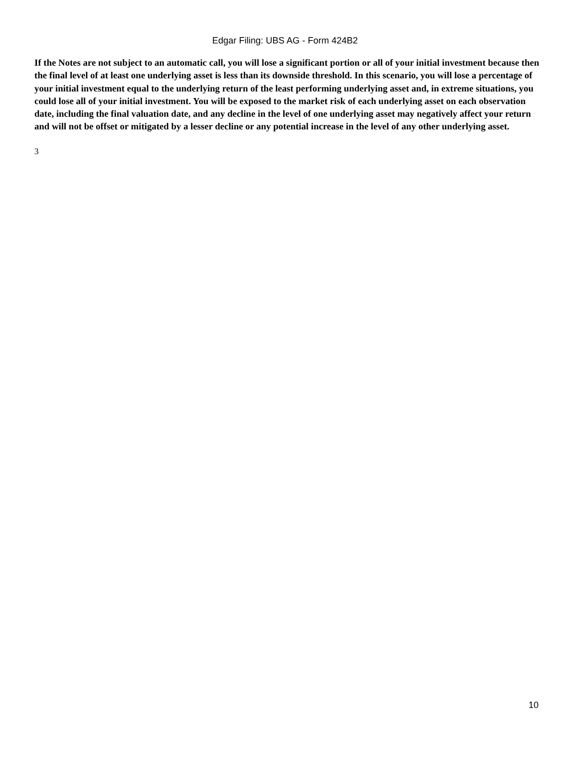Edgar Filing: UBS AG - Form 424B2
If the Notes are not subject to an automatic call, you will lose a significant portion or all of your initial investment because then the final level of at least one underlying asset is less than its downside threshold. In this scenario, you will lose a percentage of your initial investment equal to the underlying return of the least performing underlying asset and, in extreme situations, you could lose all of your initial investment. You will be exposed to the market risk of each underlying asset on each observation date, including the final valuation date, and any decline in the level of one underlying asset may negatively affect your return and will not be offset or mitigated by a lesser decline or any potential increase in the level of any other underlying asset.
3
10